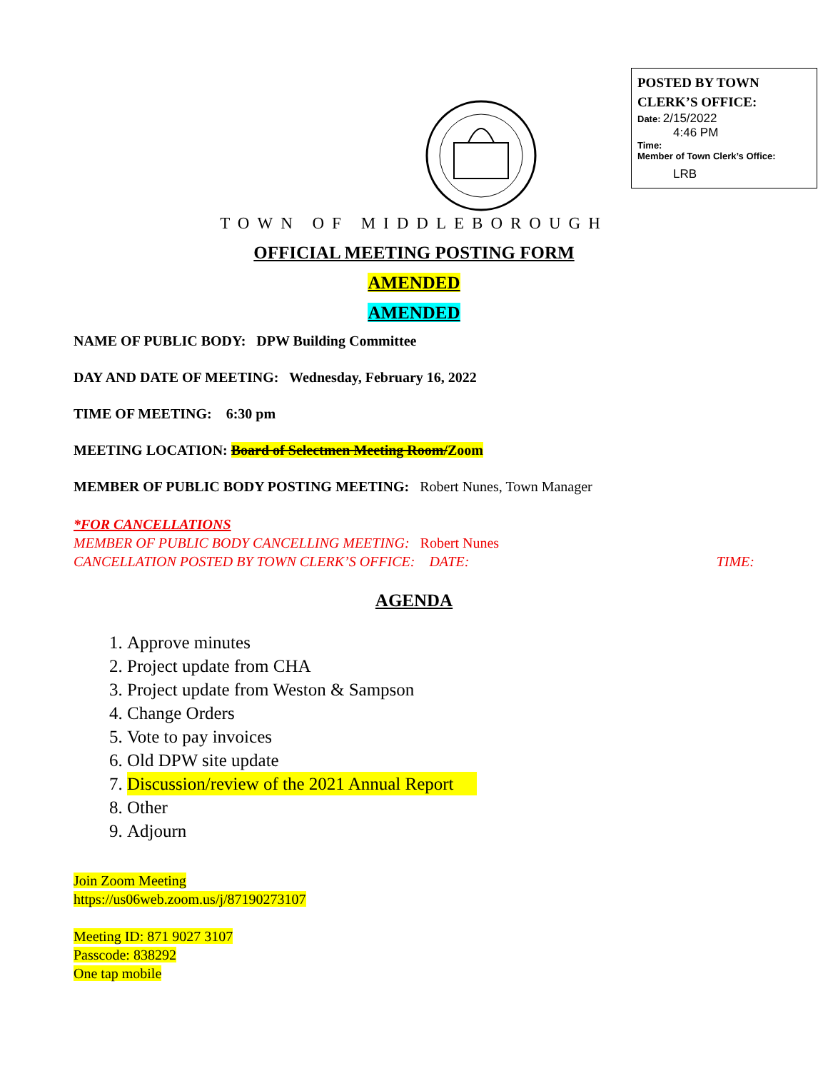POSTED BY TOWN CLERK’S OFFICE:
Date: 2/15/2022
4:46 PM
Time:
Member of Town Clerk’s Office:
LRB
TOWN OF MIDDLEBOROUGH
OFFICIAL MEETING POSTING FORM
AMENDED
AMENDED
NAME OF PUBLIC BODY: DPW Building Committee
DAY AND DATE OF MEETING: Wednesday, February 16, 2022
TIME OF MEETING: 6:30 pm
MEETING LOCATION: Board of Selectmen Meeting Room/Zoom
MEMBER OF PUBLIC BODY POSTING MEETING: Robert Nunes, Town Manager
*FOR CANCELLATIONS
MEMBER OF PUBLIC BODY CANCELLING MEETING: Robert Nunes
CANCELLATION POSTED BY TOWN CLERK’S OFFICE: DATE: TIME:
AGENDA
1. Approve minutes
2. Project update from CHA
3. Project update from Weston & Sampson
4. Change Orders
5. Vote to pay invoices
6. Old DPW site update
7. Discussion/review of the 2021 Annual Report
8. Other
9. Adjourn
Join Zoom Meeting
https://us06web.zoom.us/j/87190273107
Meeting ID: 871 9027 3107
Passcode: 838292
One tap mobile